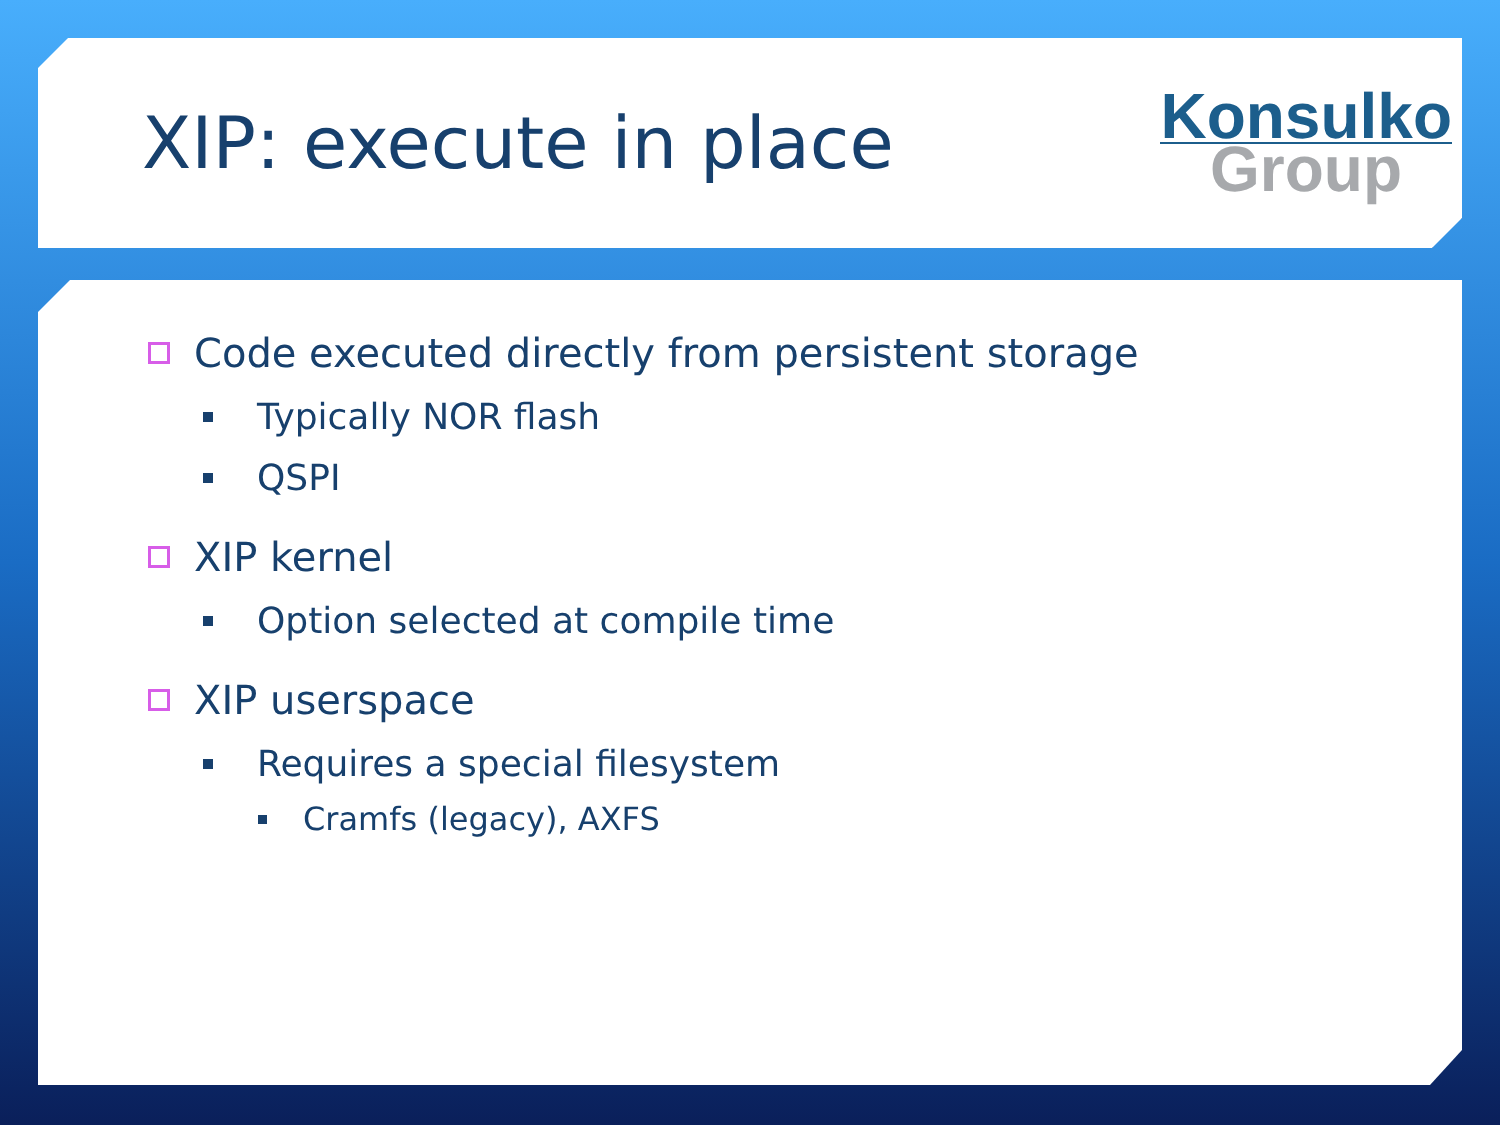XIP: execute in place
Konsulko
Group
Code executed directly from persistent storage
Typically NOR flash
QSPI
XIP kernel
Option selected at compile time
XIP userspace
Requires a special filesystem
Cramfs (legacy), AXFS